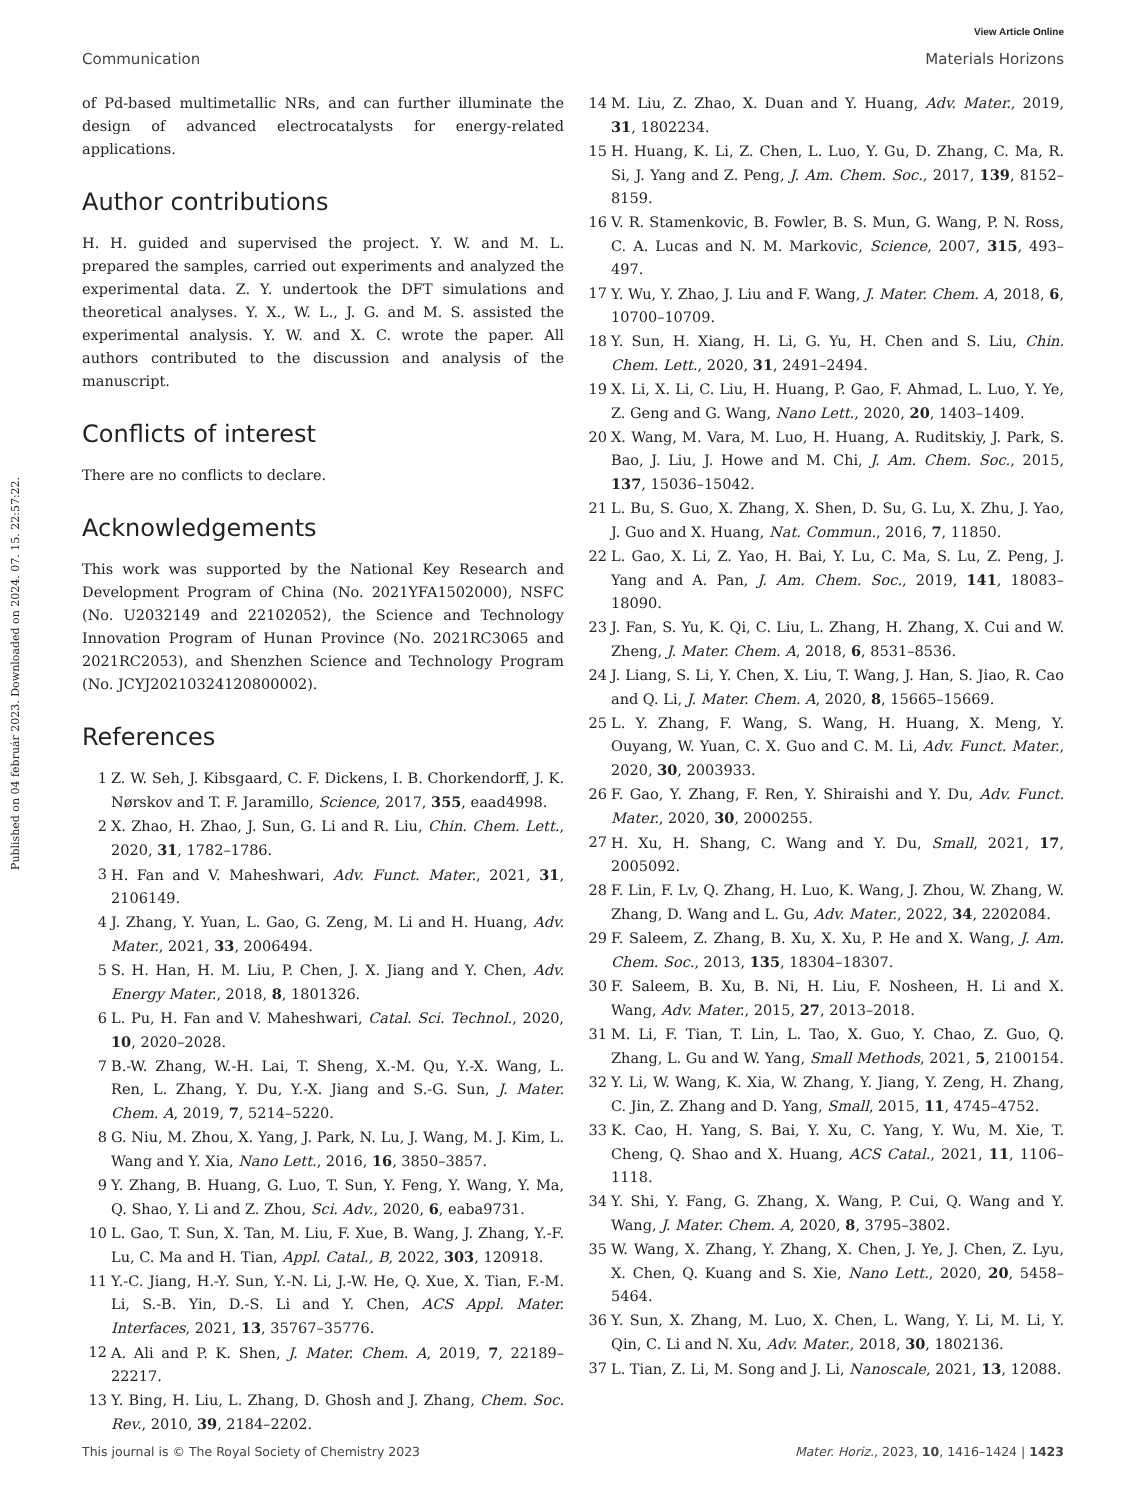View Article Online
Communication Materials Horizons
Published on 04 február 2023. Downloaded on 2024. 07. 15. 22:57:22.
of Pd-based multimetallic NRs, and can further illuminate the design of advanced electrocatalysts for energy-related applications.
Author contributions
H. H. guided and supervised the project. Y. W. and M. L. prepared the samples, carried out experiments and analyzed the experimental data. Z. Y. undertook the DFT simulations and theoretical analyses. Y. X., W. L., J. G. and M. S. assisted the experimental analysis. Y. W. and X. C. wrote the paper. All authors contributed to the discussion and analysis of the manuscript.
Conflicts of interest
There are no conflicts to declare.
Acknowledgements
This work was supported by the National Key Research and Development Program of China (No. 2021YFA1502000), NSFC (No. U2032149 and 22102052), the Science and Technology Innovation Program of Hunan Province (No. 2021RC3065 and 2021RC2053), and Shenzhen Science and Technology Program (No. JCYJ20210324120800002).
References
1 Z. W. Seh, J. Kibsgaard, C. F. Dickens, I. B. Chorkendorff, J. K. Nørskov and T. F. Jaramillo, Science, 2017, 355, eaad4998.
2 X. Zhao, H. Zhao, J. Sun, G. Li and R. Liu, Chin. Chem. Lett., 2020, 31, 1782–1786.
3 H. Fan and V. Maheshwari, Adv. Funct. Mater., 2021, 31, 2106149.
4 J. Zhang, Y. Yuan, L. Gao, G. Zeng, M. Li and H. Huang, Adv. Mater., 2021, 33, 2006494.
5 S. H. Han, H. M. Liu, P. Chen, J. X. Jiang and Y. Chen, Adv. Energy Mater., 2018, 8, 1801326.
6 L. Pu, H. Fan and V. Maheshwari, Catal. Sci. Technol., 2020, 10, 2020–2028.
7 B.-W. Zhang, W.-H. Lai, T. Sheng, X.-M. Qu, Y.-X. Wang, L. Ren, L. Zhang, Y. Du, Y.-X. Jiang and S.-G. Sun, J. Mater. Chem. A, 2019, 7, 5214–5220.
8 G. Niu, M. Zhou, X. Yang, J. Park, N. Lu, J. Wang, M. J. Kim, L. Wang and Y. Xia, Nano Lett., 2016, 16, 3850–3857.
9 Y. Zhang, B. Huang, G. Luo, T. Sun, Y. Feng, Y. Wang, Y. Ma, Q. Shao, Y. Li and Z. Zhou, Sci. Adv., 2020, 6, eaba9731.
10 L. Gao, T. Sun, X. Tan, M. Liu, F. Xue, B. Wang, J. Zhang, Y.-F. Lu, C. Ma and H. Tian, Appl. Catal., B, 2022, 303, 120918.
11 Y.-C. Jiang, H.-Y. Sun, Y.-N. Li, J.-W. He, Q. Xue, X. Tian, F.-M. Li, S.-B. Yin, D.-S. Li and Y. Chen, ACS Appl. Mater. Interfaces, 2021, 13, 35767–35776.
12 A. Ali and P. K. Shen, J. Mater. Chem. A, 2019, 7, 22189–22217.
13 Y. Bing, H. Liu, L. Zhang, D. Ghosh and J. Zhang, Chem. Soc. Rev., 2010, 39, 2184–2202.
14 M. Liu, Z. Zhao, X. Duan and Y. Huang, Adv. Mater., 2019, 31, 1802234.
15 H. Huang, K. Li, Z. Chen, L. Luo, Y. Gu, D. Zhang, C. Ma, R. Si, J. Yang and Z. Peng, J. Am. Chem. Soc., 2017, 139, 8152–8159.
16 V. R. Stamenkovic, B. Fowler, B. S. Mun, G. Wang, P. N. Ross, C. A. Lucas and N. M. Markovic, Science, 2007, 315, 493–497.
17 Y. Wu, Y. Zhao, J. Liu and F. Wang, J. Mater. Chem. A, 2018, 6, 10700–10709.
18 Y. Sun, H. Xiang, H. Li, G. Yu, H. Chen and S. Liu, Chin. Chem. Lett., 2020, 31, 2491–2494.
19 X. Li, X. Li, C. Liu, H. Huang, P. Gao, F. Ahmad, L. Luo, Y. Ye, Z. Geng and G. Wang, Nano Lett., 2020, 20, 1403–1409.
20 X. Wang, M. Vara, M. Luo, H. Huang, A. Ruditskiy, J. Park, S. Bao, J. Liu, J. Howe and M. Chi, J. Am. Chem. Soc., 2015, 137, 15036–15042.
21 L. Bu, S. Guo, X. Zhang, X. Shen, D. Su, G. Lu, X. Zhu, J. Yao, J. Guo and X. Huang, Nat. Commun., 2016, 7, 11850.
22 L. Gao, X. Li, Z. Yao, H. Bai, Y. Lu, C. Ma, S. Lu, Z. Peng, J. Yang and A. Pan, J. Am. Chem. Soc., 2019, 141, 18083–18090.
23 J. Fan, S. Yu, K. Qi, C. Liu, L. Zhang, H. Zhang, X. Cui and W. Zheng, J. Mater. Chem. A, 2018, 6, 8531–8536.
24 J. Liang, S. Li, Y. Chen, X. Liu, T. Wang, J. Han, S. Jiao, R. Cao and Q. Li, J. Mater. Chem. A, 2020, 8, 15665–15669.
25 L. Y. Zhang, F. Wang, S. Wang, H. Huang, X. Meng, Y. Ouyang, W. Yuan, C. X. Guo and C. M. Li, Adv. Funct. Mater., 2020, 30, 2003933.
26 F. Gao, Y. Zhang, F. Ren, Y. Shiraishi and Y. Du, Adv. Funct. Mater., 2020, 30, 2000255.
27 H. Xu, H. Shang, C. Wang and Y. Du, Small, 2021, 17, 2005092.
28 F. Lin, F. Lv, Q. Zhang, H. Luo, K. Wang, J. Zhou, W. Zhang, W. Zhang, D. Wang and L. Gu, Adv. Mater., 2022, 34, 2202084.
29 F. Saleem, Z. Zhang, B. Xu, X. Xu, P. He and X. Wang, J. Am. Chem. Soc., 2013, 135, 18304–18307.
30 F. Saleem, B. Xu, B. Ni, H. Liu, F. Nosheen, H. Li and X. Wang, Adv. Mater., 2015, 27, 2013–2018.
31 M. Li, F. Tian, T. Lin, L. Tao, X. Guo, Y. Chao, Z. Guo, Q. Zhang, L. Gu and W. Yang, Small Methods, 2021, 5, 2100154.
32 Y. Li, W. Wang, K. Xia, W. Zhang, Y. Jiang, Y. Zeng, H. Zhang, C. Jin, Z. Zhang and D. Yang, Small, 2015, 11, 4745–4752.
33 K. Cao, H. Yang, S. Bai, Y. Xu, C. Yang, Y. Wu, M. Xie, T. Cheng, Q. Shao and X. Huang, ACS Catal., 2021, 11, 1106–1118.
34 Y. Shi, Y. Fang, G. Zhang, X. Wang, P. Cui, Q. Wang and Y. Wang, J. Mater. Chem. A, 2020, 8, 3795–3802.
35 W. Wang, X. Zhang, Y. Zhang, X. Chen, J. Ye, J. Chen, Z. Lyu, X. Chen, Q. Kuang and S. Xie, Nano Lett., 2020, 20, 5458–5464.
36 Y. Sun, X. Zhang, M. Luo, X. Chen, L. Wang, Y. Li, M. Li, Y. Qin, C. Li and N. Xu, Adv. Mater., 2018, 30, 1802136.
37 L. Tian, Z. Li, M. Song and J. Li, Nanoscale, 2021, 13, 12088.
This journal is © The Royal Society of Chemistry 2023 Mater. Horiz., 2023, 10, 1416–1424 | 1423